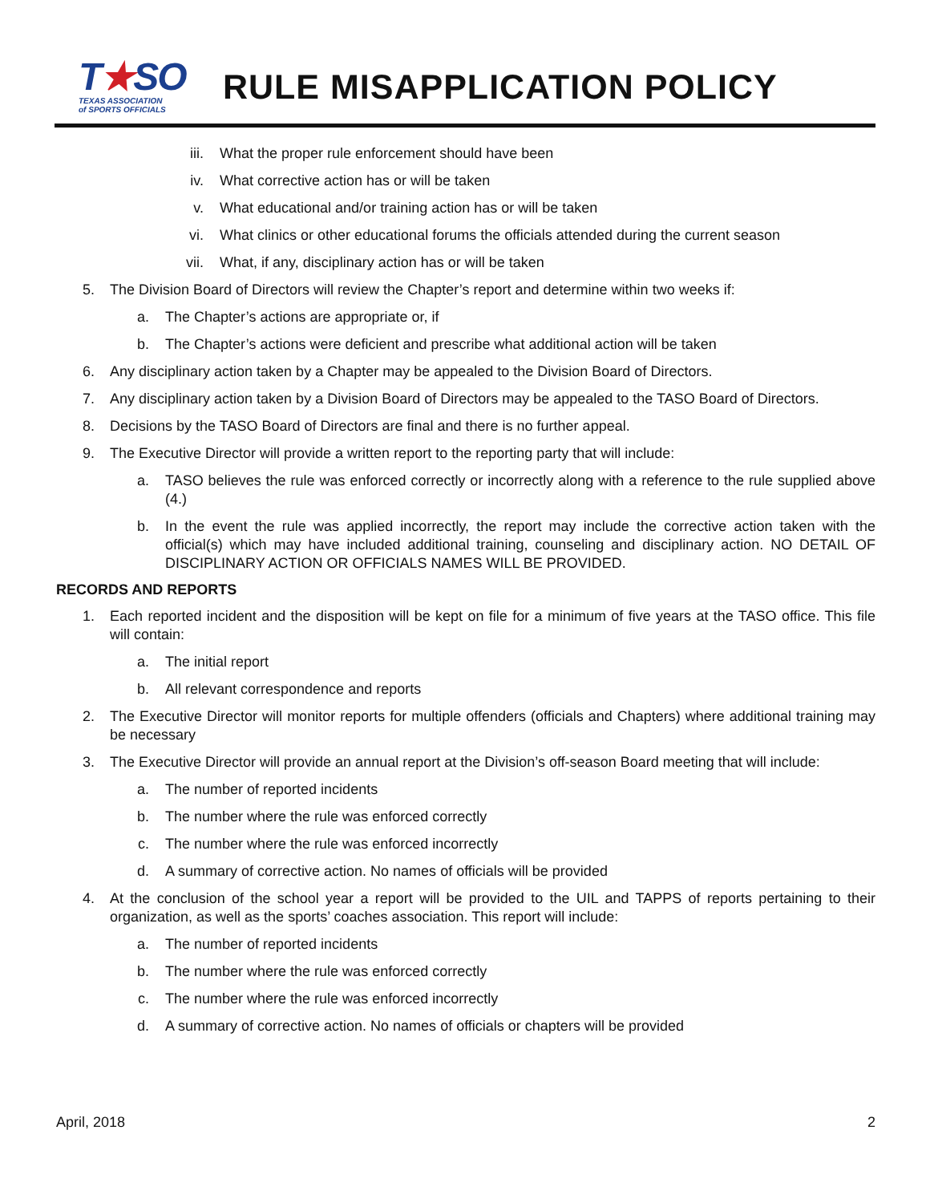T★SO
TEXAS ASSOCIATION
of SPORTS OFFICIALS
RULE MISAPPLICATION POLICY
iii. What the proper rule enforcement should have been
iv. What corrective action has or will be taken
v. What educational and/or training action has or will be taken
vi. What clinics or other educational forums the officials attended during the current season
vii. What, if any, disciplinary action has or will be taken
5. The Division Board of Directors will review the Chapter’s report and determine within two weeks if:
a. The Chapter’s actions are appropriate or, if
b. The Chapter’s actions were deficient and prescribe what additional action will be taken
6. Any disciplinary action taken by a Chapter may be appealed to the Division Board of Directors.
7. Any disciplinary action taken by a Division Board of Directors may be appealed to the TASO Board of Directors.
8. Decisions by the TASO Board of Directors are final and there is no further appeal.
9. The Executive Director will provide a written report to the reporting party that will include:
a. TASO believes the rule was enforced correctly or incorrectly along with a reference to the rule supplied above (4.)
b. In the event the rule was applied incorrectly, the report may include the corrective action taken with the official(s) which may have included additional training, counseling and disciplinary action. NO DETAIL OF DISCIPLINARY ACTION OR OFFICIALS NAMES WILL BE PROVIDED.
RECORDS AND REPORTS
1. Each reported incident and the disposition will be kept on file for a minimum of five years at the TASO office. This file will contain:
a. The initial report
b. All relevant correspondence and reports
2. The Executive Director will monitor reports for multiple offenders (officials and Chapters) where additional training may be necessary
3. The Executive Director will provide an annual report at the Division’s off-season Board meeting that will include:
a. The number of reported incidents
b. The number where the rule was enforced correctly
c. The number where the rule was enforced incorrectly
d. A summary of corrective action. No names of officials will be provided
4. At the conclusion of the school year a report will be provided to the UIL and TAPPS of reports pertaining to their organization, as well as the sports’ coaches association. This report will include:
a. The number of reported incidents
b. The number where the rule was enforced correctly
c. The number where the rule was enforced incorrectly
d. A summary of corrective action. No names of officials or chapters will be provided
April, 2018 2